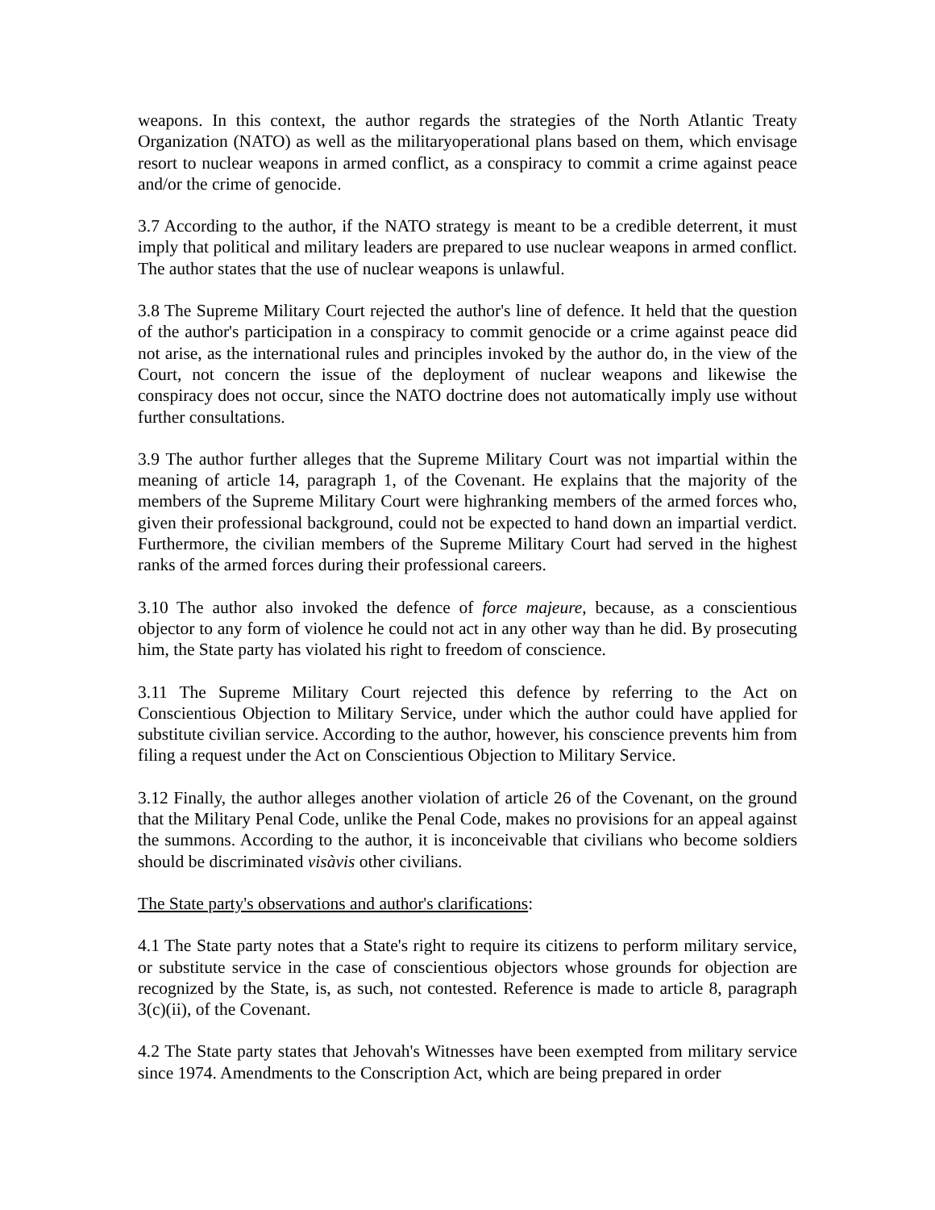weapons. In this context, the author regards the strategies of the North Atlantic Treaty Organization (NATO) as well as the militaryoperational plans based on them, which envisage resort to nuclear weapons in armed conflict, as a conspiracy to commit a crime against peace and/or the crime of genocide.
3.7 According to the author, if the NATO strategy is meant to be a credible deterrent, it must imply that political and military leaders are prepared to use nuclear weapons in armed conflict. The author states that the use of nuclear weapons is unlawful.
3.8 The Supreme Military Court rejected the author's line of defence. It held that the question of the author's participation in a conspiracy to commit genocide or a crime against peace did not arise, as the international rules and principles invoked by the author do, in the view of the Court, not concern the issue of the deployment of nuclear weapons and likewise the conspiracy does not occur, since the NATO doctrine does not automatically imply use without further consultations.
3.9 The author further alleges that the Supreme Military Court was not impartial within the meaning of article 14, paragraph 1, of the Covenant. He explains that the majority of the members of the Supreme Military Court were highranking members of the armed forces who, given their professional background, could not be expected to hand down an impartial verdict. Furthermore, the civilian members of the Supreme Military Court had served in the highest ranks of the armed forces during their professional careers.
3.10 The author also invoked the defence of force majeure, because, as a conscientious objector to any form of violence he could not act in any other way than he did. By prosecuting him, the State party has violated his right to freedom of conscience.
3.11 The Supreme Military Court rejected this defence by referring to the Act on Conscientious Objection to Military Service, under which the author could have applied for substitute civilian service. According to the author, however, his conscience prevents him from filing a request under the Act on Conscientious Objection to Military Service.
3.12 Finally, the author alleges another violation of article 26 of the Covenant, on the ground that the Military Penal Code, unlike the Penal Code, makes no provisions for an appeal against the summons. According to the author, it is inconceivable that civilians who become soldiers should be discriminated visàvis other civilians.
The State party's observations and author's clarifications:
4.1 The State party notes that a State's right to require its citizens to perform military service, or substitute service in the case of conscientious objectors whose grounds for objection are recognized by the State, is, as such, not contested. Reference is made to article 8, paragraph 3(c)(ii), of the Covenant.
4.2 The State party states that Jehovah's Witnesses have been exempted from military service since 1974. Amendments to the Conscription Act, which are being prepared in order